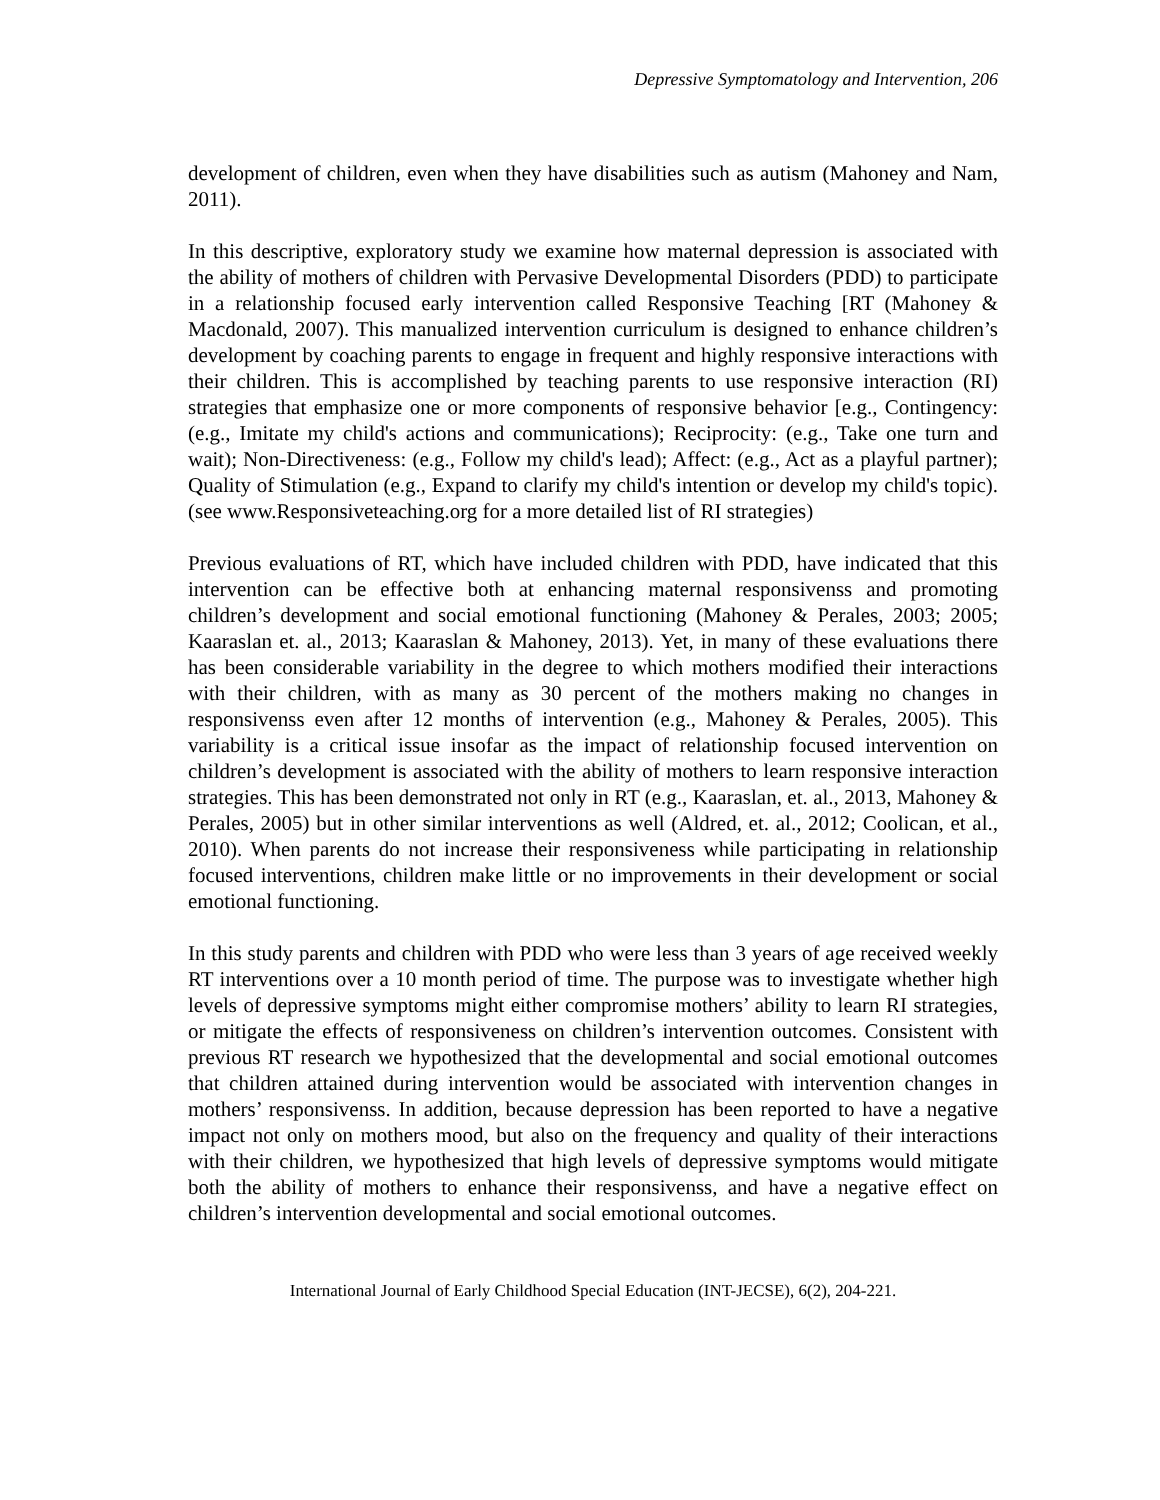Depressive Symptomatology and Intervention, 206
development of children, even when they have disabilities such as autism (Mahoney and Nam, 2011).
In this descriptive, exploratory study we examine how maternal depression is associated with the ability of mothers of children with Pervasive Developmental Disorders (PDD) to participate in a relationship focused early intervention called Responsive Teaching [RT (Mahoney & Macdonald, 2007). This manualized intervention curriculum is designed to enhance children’s development by coaching parents to engage in frequent and highly responsive interactions with their children. This is accomplished by teaching parents to use responsive interaction (RI) strategies that emphasize one or more components of responsive behavior [e.g., Contingency: (e.g., Imitate my child's actions and communications); Reciprocity: (e.g., Take one turn and wait); Non-Directiveness: (e.g., Follow my child's lead); Affect: (e.g., Act as a playful partner); Quality of Stimulation (e.g., Expand to clarify my child's intention or develop my child's topic). (see www.Responsiveteaching.org for a more detailed list of RI strategies)
Previous evaluations of RT, which have included children with PDD, have indicated that this intervention can be effective both at enhancing maternal responsivenss and promoting children’s development and social emotional functioning (Mahoney & Perales, 2003; 2005; Kaaraslan et. al., 2013; Kaaraslan & Mahoney, 2013). Yet, in many of these evaluations there has been considerable variability in the degree to which mothers modified their interactions with their children, with as many as 30 percent of the mothers making no changes in responsivenss even after 12 months of intervention (e.g., Mahoney & Perales, 2005). This variability is a critical issue insofar as the impact of relationship focused intervention on children’s development is associated with the ability of mothers to learn responsive interaction strategies. This has been demonstrated not only in RT (e.g., Kaaraslan, et. al., 2013, Mahoney & Perales, 2005) but in other similar interventions as well (Aldred, et. al., 2012; Coolican, et al., 2010). When parents do not increase their responsiveness while participating in relationship focused interventions, children make little or no improvements in their development or social emotional functioning.
In this study parents and children with PDD who were less than 3 years of age received weekly RT interventions over a 10 month period of time. The purpose was to investigate whether high levels of depressive symptoms might either compromise mothers’ ability to learn RI strategies, or mitigate the effects of responsiveness on children’s intervention outcomes. Consistent with previous RT research we hypothesized that the developmental and social emotional outcomes that children attained during intervention would be associated with intervention changes in mothers’ responsivenss. In addition, because depression has been reported to have a negative impact not only on mothers mood, but also on the frequency and quality of their interactions with their children, we hypothesized that high levels of depressive symptoms would mitigate both the ability of mothers to enhance their responsivenss, and have a negative effect on children’s intervention developmental and social emotional outcomes.
International Journal of Early Childhood Special Education (INT-JECSE), 6(2), 204-221.